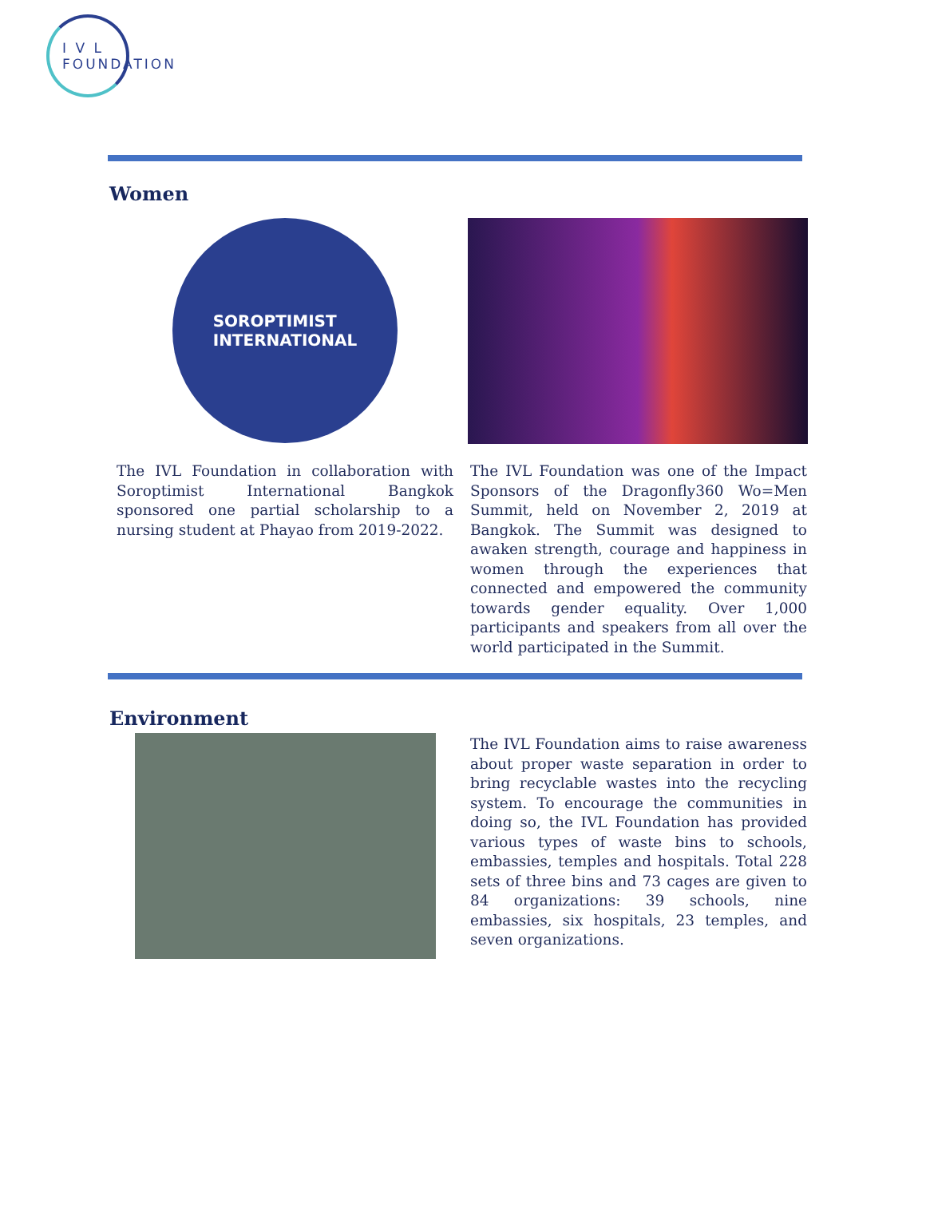I V L
FOUNDATION
Women
SOROPTIMIST
INTERNATIONAL
The IVL Foundation in collaboration with Soroptimist International Bangkok sponsored one partial scholarship to a nursing student at Phayao from 2019-2022.
The IVL Foundation was one of the Impact Sponsors of the Dragonfly360 Wo=Men Summit, held on November 2, 2019 at Bangkok. The Summit was designed to awaken strength, courage and happiness in women through the experiences that connected and empowered the community towards gender equality. Over 1,000 participants and speakers from all over the world participated in the Summit.
Environment
The IVL Foundation aims to raise awareness about proper waste separation in order to bring recyclable wastes into the recycling system. To encourage the communities in doing so, the IVL Foundation has provided various types of waste bins to schools, embassies, temples and hospitals. Total 228 sets of three bins and 73 cages are given to 84 organizations: 39 schools, nine embassies, six hospitals, 23 temples, and seven organizations.